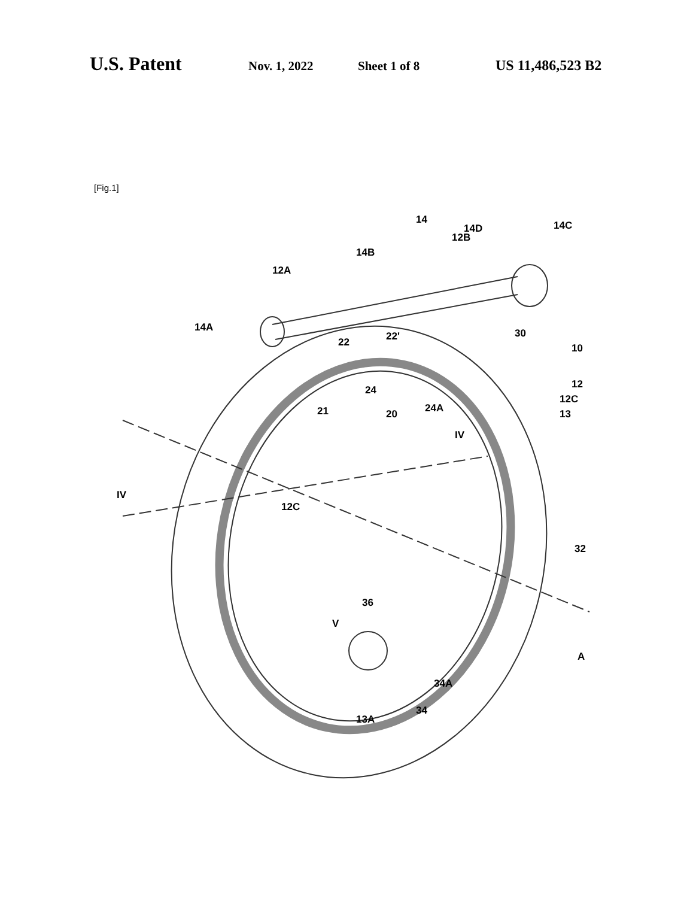U.S. Patent Nov. 1, 2022 Sheet 1 of 8 US 11,486,523 B2
[Fig.1]
14
14D
14C
12B
14B
12A
14A
22
22'
30
10
12
12C
13
24
21
20
24A
IV
IV
12C
32
36
V
A
34A
34
13A